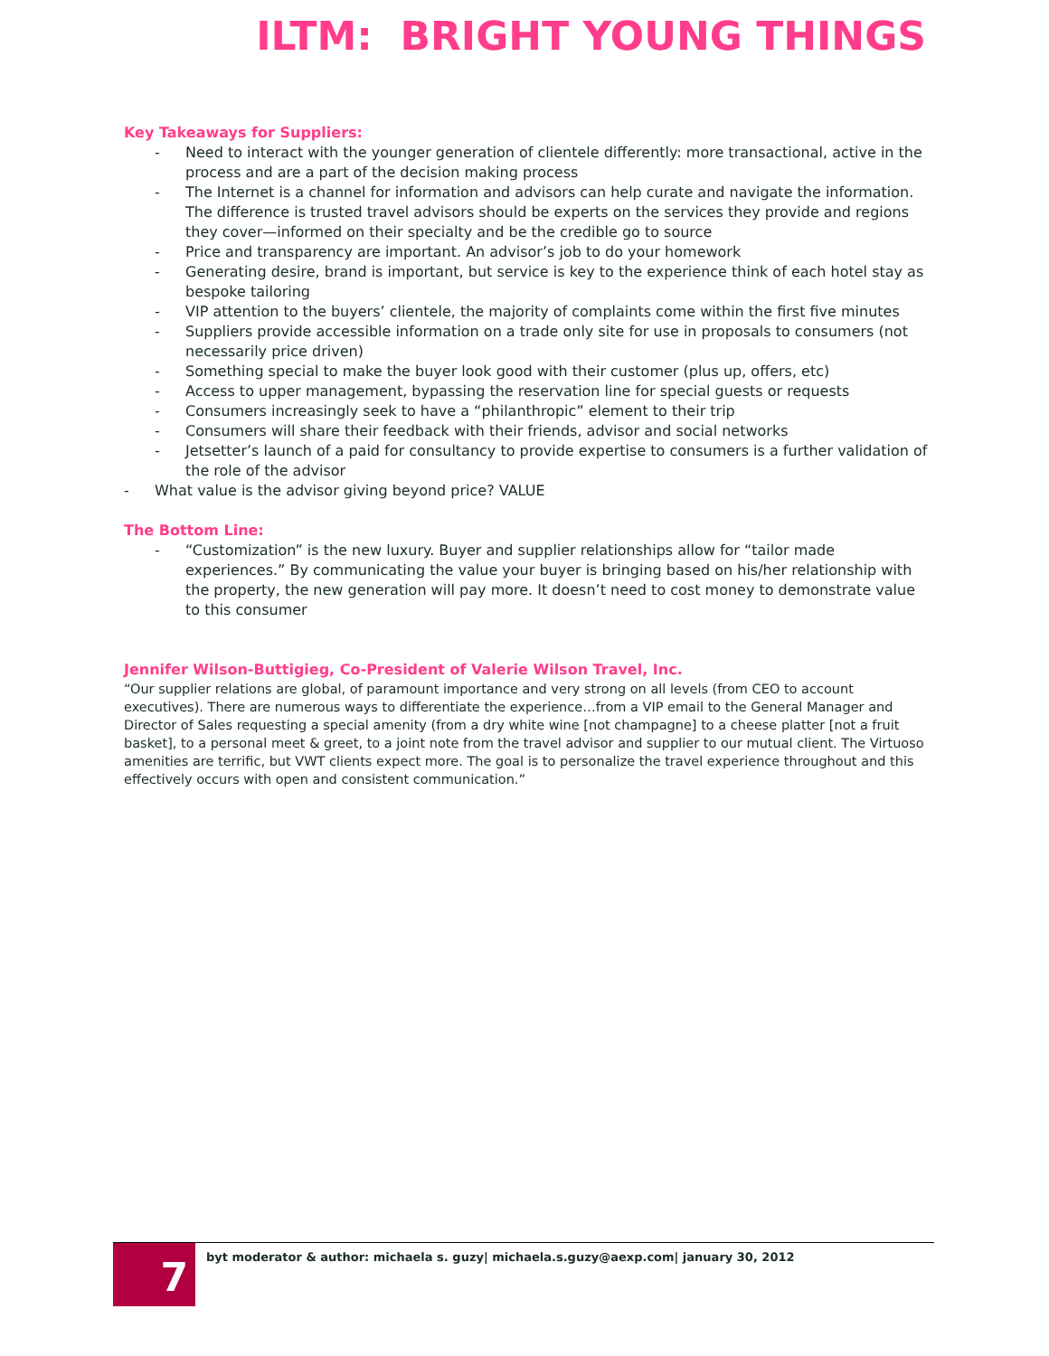ILTM: BRIGHT YOUNG THINGS
Key Takeaways for Suppliers:
- Need to interact with the younger generation of clientele differently: more transactional, active in the process and are a part of the decision making process
- The Internet is a channel for information and advisors can help curate and navigate the information. The difference is trusted travel advisors should be experts on the services they provide and regions they cover—informed on their specialty and be the credible go to source
- Price and transparency are important. An advisor’s job to do your homework
- Generating desire, brand is important, but service is key to the experience think of each hotel stay as bespoke tailoring
- VIP attention to the buyers’ clientele, the majority of complaints come within the first five minutes
- Suppliers provide accessible information on a trade only site for use in proposals to consumers (not necessarily price driven)
- Something special to make the buyer look good with their customer (plus up, offers, etc)
- Access to upper management, bypassing the reservation line for special guests or requests
- Consumers increasingly seek to have a “philanthropic” element to their trip
- Consumers will share their feedback with their friends, advisor and social networks
- Jetsetter’s launch of a paid for consultancy to provide expertise to consumers is a further validation of the role of the advisor
- What value is the advisor giving beyond price? VALUE
The Bottom Line:
- “Customization” is the new luxury. Buyer and supplier relationships allow for “tailor made experiences.” By communicating the value your buyer is bringing based on his/her relationship with the property, the new generation will pay more. It doesn’t need to cost money to demonstrate value to this consumer
Jennifer Wilson-Buttigieg, Co-President of Valerie Wilson Travel, Inc.
“Our supplier relations are global, of paramount importance and very strong on all levels (from CEO to account executives). There are numerous ways to differentiate the experience…from a VIP email to the General Manager and Director of Sales requesting a special amenity (from a dry white wine [not champagne] to a cheese platter [not a fruit basket], to a personal meet & greet, to a joint note from the travel advisor and supplier to our mutual client. The Virtuoso amenities are terrific, but VWT clients expect more. The goal is to personalize the travel experience throughout and this effectively occurs with open and consistent communication.”
7
byt moderator & author: michaela s. guzy| michaela.s.guzy@aexp.com| january 30, 2012